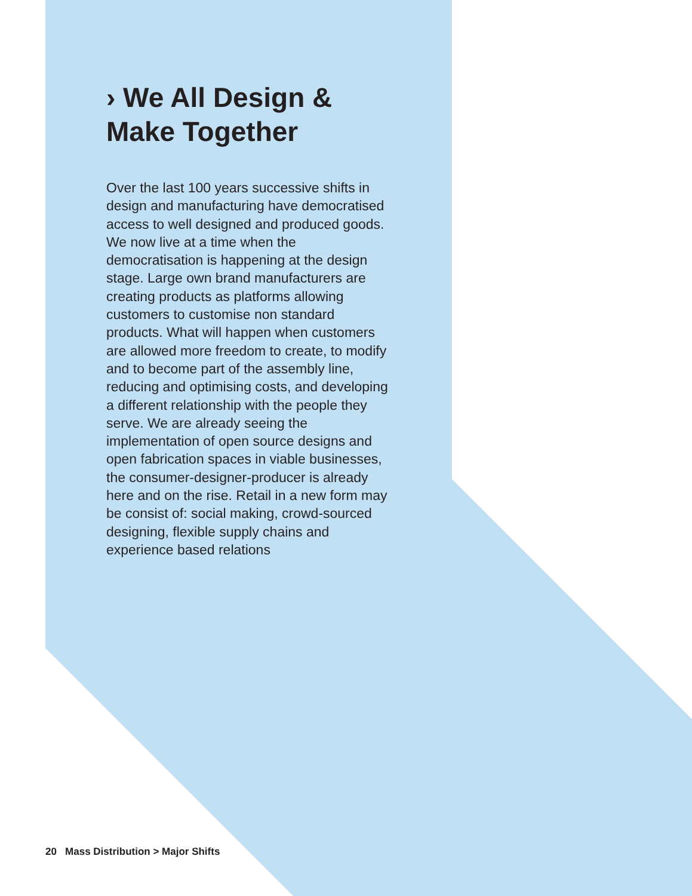› We All Design &
Make Together
Over the last 100 years successive shifts in design and manufacturing have democratised access to well designed and produced goods. We now live at a time when the democratisation is happening at the design stage. Large own brand manufacturers are creating products as platforms allowing customers to customise non standard products. What will happen when customers are allowed more freedom to create, to modify and to become part of the assembly line, reducing and optimising costs, and developing a different relationship with the people they serve. We are already seeing the implementation of open source designs and open fabrication spaces in viable businesses, the consumer-designer-producer is already here and on the rise. Retail in a new form may be consist of: social making, crowd-sourced designing, flexible supply chains and experience based relations
20 Mass Distribution > Major Shifts